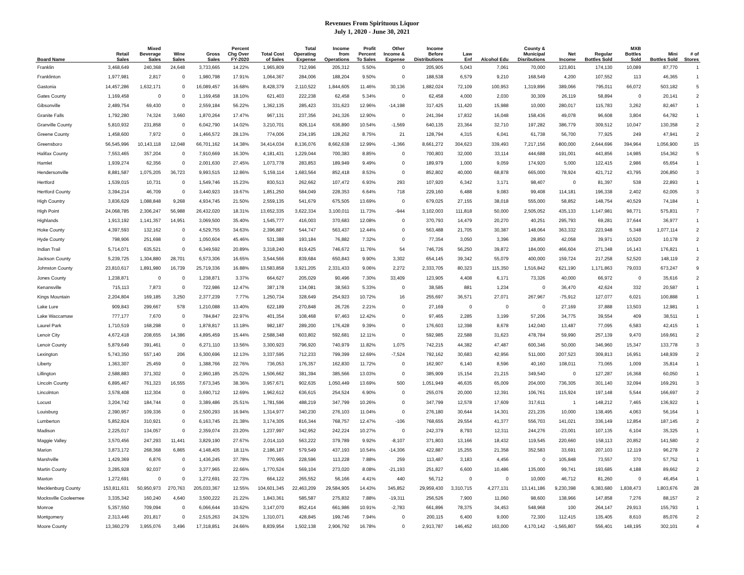Revenues From Spirituous Liquor
July 1, 2020 - June 30, 2021
| Board Name | Retail Sales | Mixed Beverage Sales | Wine Sales | Gross Sales | Percent Chg Over FY-2020 | Total Cost of Sales | Total Operating Expense | Income from Operations | Profit Percent To Sales | Other Income & Expense | Income Before Distributions | Law Enf | Alcohol Edu | County & Municipal Disributions | Net Income | Regular Bottles Sold | MXB Bottles Sold | Mini Bottles Sold | # of Stores |
| --- | --- | --- | --- | --- | --- | --- | --- | --- | --- | --- | --- | --- | --- | --- | --- | --- | --- | --- | --- |
| Franklin | 3,468,649 | 240,368 | 24,648 | 3,733,665 | 14.22% | 1,965,809 | 712,996 | 205,312 | 5.50% | 0 | 205,905 | 5,043 | 7,061 | 70,000 | 123,801 | 174,130 | 10,089 | 87,770 | 1 |
| Franklinton | 1,977,981 | 2,817 | 0 | 1,980,798 | 17.91% | 1,064,367 | 284,006 | 188,204 | 9.50% | 0 | 188,538 | 6,579 | 9,210 | 168,549 | 4,200 | 107,552 | 113 | 46,365 | 1 |
| Gastonia | 14,457,286 | 1,632,171 | 0 | 16,089,457 | 16.68% | 8,428,379 | 2,110,522 | 1,844,605 | 11.46% | 30,136 | 1,882,024 | 72,109 | 100,953 | 1,319,896 | 389,066 | 795,011 | 66,072 | 503,182 | 5 |
| Gates County | 1,169,458 | 0 | 0 | 1,169,458 | 18.10% | 621,403 | 222,238 | 62,458 | 5.34% | 0 | 62,458 | 4,000 | 2,030 | 30,309 | 26,119 | 58,894 | 0 | 20,141 | 2 |
| Gibsonville | 2,489,754 | 69,430 | 0 | 2,559,184 | 56.22% | 1,362,135 | 285,423 | 331,623 | 12.96% | -14,198 | 317,425 | 11,420 | 15,988 | 10,000 | 280,017 | 115,783 | 3,262 | 82,467 | 1 |
| Granite Falls | 1,792,280 | 74,324 | 3,660 | 1,870,264 | 17.47% | 967,131 | 237,356 | 241,326 | 12.90% | 0 | 241,394 | 17,832 | 16,048 | 158,436 | 49,078 | 96,608 | 3,804 | 64,782 | 1 |
| Granville County | 5,810,932 | 231,858 | 0 | 6,042,790 | 14.02% | 3,210,701 | 826,114 | 636,890 | 10.54% | -1,569 | 640,135 | 23,364 | 32,710 | 197,282 | 386,779 | 309,512 | 10,047 | 130,358 | 2 |
| Greene County | 1,458,600 | 7,972 | 0 | 1,466,572 | 28.13% | 774,006 | 234,195 | 128,262 | 8.75% | 21 | 128,794 | 4,315 | 6,041 | 61,738 | 56,700 | 77,925 | 249 | 47,941 | 2 |
| Greensboro | 56,545,996 | 10,143,118 | 12,048 | 66,701,162 | 14.38% | 34,414,034 | 8,136,076 | 8,662,638 | 12.99% | -1,366 | 8,661,272 | 304,623 | 339,493 | 7,217,156 | 800,000 | 2,644,696 | 394,964 | 1,056,900 | 15 |
| Halifax County | 7,553,465 | 357,204 | 0 | 7,910,669 | 16.30% | 4,181,431 | 1,229,044 | 700,383 | 8.85% | 0 | 700,803 | 32,000 | 33,114 | 444,688 | 191,001 | 443,856 | 14,985 | 154,362 | 5 |
| Hamlet | 1,939,274 | 62,356 | 0 | 2,001,630 | 27.45% | 1,073,778 | 283,853 | 189,949 | 9.49% | 0 | 189,979 | 1,000 | 9,059 | 174,920 | 5,000 | 122,415 | 2,986 | 65,654 | 1 |
| Hendersonville | 8,881,587 | 1,075,205 | 36,723 | 9,993,515 | 12.86% | 5,159,114 | 1,683,564 | 852,418 | 8.53% | 0 | 852,802 | 40,000 | 68,878 | 665,000 | 78,924 | 421,712 | 43,795 | 206,850 | 3 |
| Hertford | 1,539,015 | 10,731 | 0 | 1,549,746 | 15.23% | 830,513 | 262,662 | 107,472 | 6.93% | 293 | 107,920 | 6,342 | 3,171 | 98,407 | 0 | 81,397 | 538 | 22,893 | 1 |
| Hertford County | 3,394,214 | 46,709 | 0 | 3,440,923 | 19.67% | 1,851,250 | 584,049 | 228,353 | 6.64% | 718 | 229,160 | 6,488 | 9,083 | 99,408 | 114,181 | 196,338 | 2,402 | 62,005 | 3 |
| High Country | 3,836,629 | 1,088,848 | 9,268 | 4,934,745 | 21.50% | 2,559,135 | 541,679 | 675,505 | 13.69% | 0 | 679,025 | 27,155 | 38,018 | 555,000 | 58,852 | 148,754 | 40,529 | 74,184 | 1 |
| High Point | 24,068,785 | 2,306,247 | 56,988 | 26,432,020 | 18.31% | 13,652,335 | 3,622,334 | 3,100,011 | 11.73% | -944 | 3,102,003 | 111,818 | 50,000 | 2,505,052 | 435,133 | 1,147,981 | 98,771 | 575,831 | 7 |
| Highlands | 1,913,192 | 1,141,357 | 14,951 | 3,069,500 | 35.40% | 1,545,777 | 416,003 | 370,683 | 12.08% | 0 | 370,793 | 14,479 | 20,270 | 40,251 | 295,793 | 69,281 | 37,644 | 36,977 | 1 |
| Hoke County | 4,397,593 | 132,162 | 0 | 4,529,755 | 34.63% | 2,396,887 | 544,747 | 563,437 | 12.44% | 0 | 563,488 | 21,705 | 30,387 | 148,064 | 363,332 | 223,948 | 5,348 | 1,077,114 | 2 |
| Hyde County | 798,906 | 251,698 | 0 | 1,050,604 | 45.46% | 531,388 | 193,184 | 76,882 | 7.32% | 0 | 77,354 | 3,050 | 3,396 | 28,850 | 42,058 | 39,971 | 10,520 | 10,178 | 2 |
| Indian Trail | 5,714,071 | 635,521 | 0 | 6,349,592 | 20.89% | 3,318,240 | 819,425 | 746,672 | 11.76% | 54 | 746,726 | 56,250 | 39,872 | 184,000 | 466,604 | 271,348 | 16,143 | 176,821 | 1 |
| Jackson County | 5,239,725 | 1,304,880 | 28,701 | 6,573,306 | 16.65% | 3,544,566 | 839,684 | 650,843 | 9.90% | 3,302 | 654,145 | 39,342 | 55,079 | 400,000 | 159,724 | 217,258 | 52,520 | 148,119 | 2 |
| Johnston County | 23,810,617 | 1,891,980 | 16,739 | 25,719,336 | 16.88% | 13,583,858 | 3,921,205 | 2,331,433 | 9.06% | 2,272 | 2,333,705 | 80,323 | 115,350 | 1,516,842 | 621,190 | 1,171,863 | 79,033 | 673,247 | 9 |
| Jones County | 1,238,871 | 0 | 0 | 1,238,871 | 3.37% | 664,627 | 205,029 | 90,496 | 7.30% | 33,409 | 123,905 | 4,408 | 6,171 | 73,326 | 40,000 | 66,972 | 0 | 35,616 | 2 |
| Kenansville | 715,113 | 7,873 | 0 | 722,986 | 12.47% | 387,178 | 134,081 | 38,563 | 5.33% | 0 | 38,585 | 881 | 1,234 | 0 | 36,470 | 42,624 | 332 | 20,587 | 1 |
| Kings Mountain | 2,204,804 | 169,185 | 3,250 | 2,377,239 | 7.77% | 1,250,734 | 328,649 | 254,923 | 10.72% | 16 | 255,697 | 36,571 | 27,071 | 267,967 | -75,912 | 127,077 | 6,021 | 100,888 | 1 |
| Lake Lure | 909,843 | 299,667 | 578 | 1,210,088 | 13.40% | 622,189 | 270,848 | 26,726 | 2.21% | 0 | 27,169 | 0 | 0 | 0 | 27,169 | 37,888 | 13,503 | 12,981 | 1 |
| Lake Waccamaw | 777,177 | 7,670 | 0 | 784,847 | 22.97% | 401,354 | 108,468 | 97,463 | 12.42% | 0 | 97,465 | 2,285 | 3,199 | 57,206 | 34,775 | 39,554 | 409 | 38,511 | 1 |
| Laurel Park | 1,710,519 | 168,298 | 0 | 1,878,817 | 13.18% | 982,187 | 289,200 | 176,428 | 9.39% | 0 | 176,603 | 12,398 | 8,678 | 142,040 | 13,487 | 77,095 | 6,583 | 42,415 | 1 |
| Lenoir City | 4,672,418 | 208,655 | 14,386 | 4,895,459 | 15.44% | 2,588,348 | 603,802 | 592,681 | 12.11% | 0 | 592,985 | 22,588 | 31,623 | 478,784 | 59,990 | 257,139 | 9,470 | 169,661 | 2 |
| Lenoir County | 5,879,649 | 391,461 | 0 | 6,271,110 | 13.56% | 3,300,923 | 796,920 | 740,979 | 11.82% | 1,075 | 742,215 | 44,382 | 47,487 | 600,346 | 50,000 | 346,960 | 15,347 | 133,778 | 3 |
| Lexington | 5,743,350 | 557,140 | 206 | 6,300,696 | 12.13% | 3,337,595 | 712,233 | 799,399 | 12.69% | -7,524 | 792,162 | 30,683 | 42,956 | 511,000 | 207,523 | 309,813 | 16,951 | 148,939 | 2 |
| Liberty | 1,363,307 | 25,459 | 0 | 1,388,766 | 22.76% | 736,053 | 176,357 | 162,830 | 11.72% | 0 | 162,907 | 6,140 | 8,596 | 40,160 | 108,011 | 73,065 | 1,009 | 35,814 | 1 |
| Lillington | 2,588,883 | 371,302 | 0 | 2,960,185 | 25.02% | 1,506,662 | 381,394 | 385,566 | 13.03% | 0 | 385,909 | 15,154 | 21,215 | 349,540 | 0 | 127,287 | 16,368 | 60,050 | 1 |
| Lincoln County | 6,895,467 | 761,323 | 16,555 | 7,673,345 | 38.36% | 3,957,671 | 902,635 | 1,050,449 | 13.69% | 500 | 1,051,949 | 46,635 | 65,009 | 204,000 | 736,305 | 301,140 | 32,094 | 169,291 | 3 |
| Lincolnton | 3,578,408 | 112,304 | 0 | 3,690,712 | 12.69% | 1,962,612 | 636,615 | 254,524 | 6.90% | 0 | 255,076 | 20,000 | 12,391 | 106,761 | 115,924 | 197,148 | 5,544 | 166,697 | 2 |
| Locust | 3,204,742 | 184,744 | 0 | 3,389,486 | 25.51% | 1,781,596 | 488,219 | 347,799 | 10.26% | 0 | 347,799 | 12,578 | 17,609 | 317,611 | 1 | 148,212 | 7,465 | 136,922 | 1 |
| Louisburg | 2,390,957 | 109,336 | 0 | 2,500,293 | 16.94% | 1,314,977 | 340,230 | 276,103 | 11.04% | 0 | 276,180 | 30,644 | 14,301 | 221,235 | 10,000 | 138,495 | 4,063 | 56,164 | 1 |
| Lumberton | 5,852,824 | 310,921 | 0 | 6,163,745 | 21.38% | 3,174,305 | 816,344 | 768,757 | 12.47% | -106 | 768,655 | 29,554 | 41,377 | 556,703 | 141,021 | 336,149 | 12,854 | 187,145 | 2 |
| Madison | 2,225,017 | 134,057 | 0 | 2,359,074 | 23.20% | 1,237,997 | 342,952 | 242,224 | 10.27% | 0 | 242,379 | 8,793 | 12,311 | 244,276 | -23,001 | 107,135 | 6,104 | 35,325 | 1 |
| Maggie Valley | 3,570,456 | 247,293 | 11,441 | 3,829,190 | 27.67% | 2,014,110 | 563,222 | 379,789 | 9.92% | -8,107 | 371,803 | 13,166 | 18,432 | 119,545 | 220,660 | 158,113 | 20,852 | 141,580 | 2 |
| Marion | 3,873,172 | 268,368 | 6,865 | 4,148,405 | 18.11% | 2,186,187 | 579,549 | 437,193 | 10.54% | -14,306 | 422,887 | 15,255 | 21,358 | 352,583 | 33,691 | 207,103 | 12,119 | 96,278 | 2 |
| Marshville | 1,429,369 | 6,876 | 0 | 1,436,245 | 37.78% | 770,965 | 228,596 | 113,228 | 7.88% | 259 | 113,487 | 3,183 | 4,456 | 0 | 105,848 | 73,557 | 370 | 57,752 | 1 |
| Martin County | 3,285,928 | 92,037 | 0 | 3,377,965 | 22.66% | 1,770,524 | 569,104 | 273,020 | 8.08% | -21,193 | 251,827 | 6,600 | 10,486 | 135,000 | 99,741 | 193,685 | 4,188 | 89,662 | 2 |
| Maxton | 1,272,691 | 0 | 0 | 1,272,691 | 22.73% | 664,122 | 265,552 | 56,166 | 4.41% | 440 | 56,712 | 0 | 0 | 10,000 | 46,712 | 81,260 | 0 | 46,454 | 1 |
| Mecklenburg County | 153,811,631 | 50,950,973 | 270,763 | 205,033,367 | 12.55% | 104,601,345 | 22,463,209 | 29,584,905 | 14.43% | 345,852 | 29,959,430 | 3,310,715 | 4,277,131 | 13,141,186 | 9,230,398 | 6,383,680 | 1,838,473 | 1,803,676 | 28 |
| Mocksville Cooleemee | 3,335,342 | 160,240 | 4,640 | 3,500,222 | 21.22% | 1,843,361 | 585,587 | 275,832 | 7.88% | -19,311 | 256,526 | 7,900 | 11,060 | 98,600 | 138,966 | 147,858 | 7,276 | 88,157 | 2 |
| Monroe | 5,357,550 | 709,094 | 0 | 6,066,644 | 10.62% | 3,147,070 | 852,414 | 661,986 | 10.91% | -2,783 | 661,896 | 78,375 | 34,453 | 548,968 | 100 | 264,147 | 29,913 | 155,793 | 1 |
| Montgomery | 2,313,446 | 201,817 | 0 | 2,515,263 | 24.32% | 1,310,071 | 428,845 | 199,746 | 7.94% | 0 | 200,115 | 6,400 | 9,000 | 72,300 | 112,415 | 135,405 | 8,610 | 85,076 | 2 |
| Moore County | 13,360,279 | 3,955,076 | 3,496 | 17,318,851 | 24.66% | 8,839,954 | 1,502,138 | 2,906,792 | 16.78% | 0 | 2,913,787 | 146,452 | 163,000 | 4,170,142 | -1,565,807 | 556,401 | 148,195 | 302,101 | 4 |